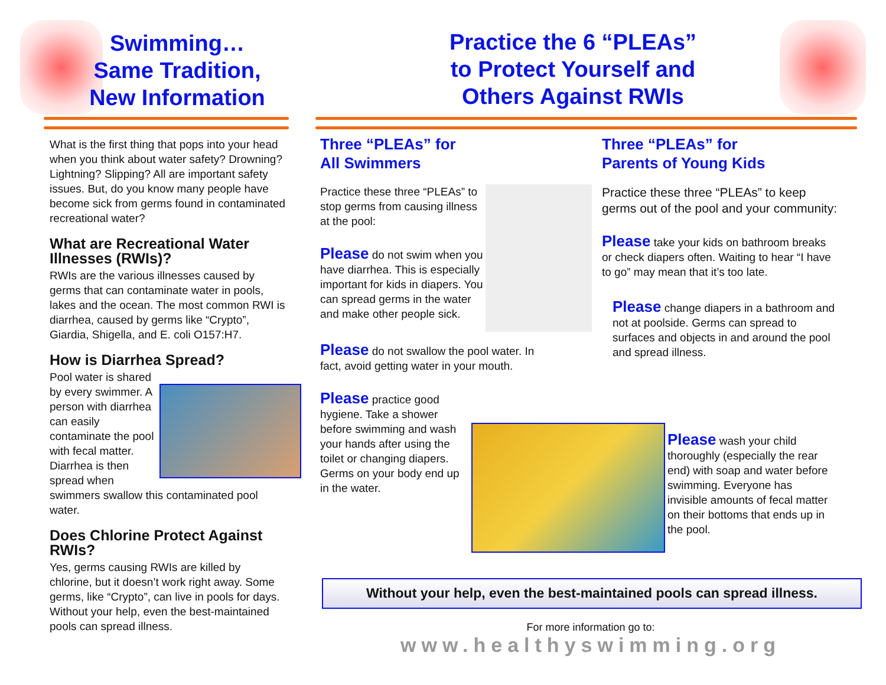Swimming…
Same Tradition,
New Information
Practice the 6 “PLEAs”
to Protect Yourself and
Others Against RWIs
What is the first thing that pops into your head when you think about water safety? Drowning? Lightning? Slipping? All are important safety issues. But, do you know many people have become sick from germs found in contaminated recreational water?
What are Recreational Water Illnesses (RWIs)?
RWIs are the various illnesses caused by germs that can contaminate water in pools, lakes and the ocean. The most common RWI is diarrhea, caused by germs like “Crypto”, Giardia, Shigella, and E. coli O157:H7.
How is Diarrhea Spread?
Pool water is shared by every swimmer. A person with diarrhea can easily contaminate the pool with fecal matter. Diarrhea is then spread when swimmers swallow this contaminated pool water.
Does Chlorine Protect Against RWIs?
Yes, germs causing RWIs are killed by chlorine, but it doesn’t work right away. Some germs, like “Crypto”, can live in pools for days. Without your help, even the best-maintained pools can spread illness.
Three “PLEAs” for
All Swimmers
Practice these three “PLEAs” to stop germs from causing illness at the pool:
Please do not swim when you have diarrhea. This is especially important for kids in diapers. You can spread germs in the water and make other people sick.
Please do not swallow the pool water. In fact, avoid getting water in your mouth.
Please practice good hygiene. Take a shower before swimming and wash your hands after using the toilet or changing diapers. Germs on your body end up in the water.
Three “PLEAs” for
Parents of Young Kids
Practice these three “PLEAs” to keep germs out of the pool and your community:
Please take your kids on bathroom breaks or check diapers often. Waiting to hear “I have to go” may mean that it’s too late.
Please change diapers in a bathroom and not at poolside. Germs can spread to surfaces and objects in and around the pool and spread illness.
Please wash your child thoroughly (especially the rear end) with soap and water before swimming. Everyone has invisible amounts of fecal matter on their bottoms that ends up in the pool.
Without your help, even the best-maintained pools can spread illness.
For more information go to:
www.healthyswimming.org